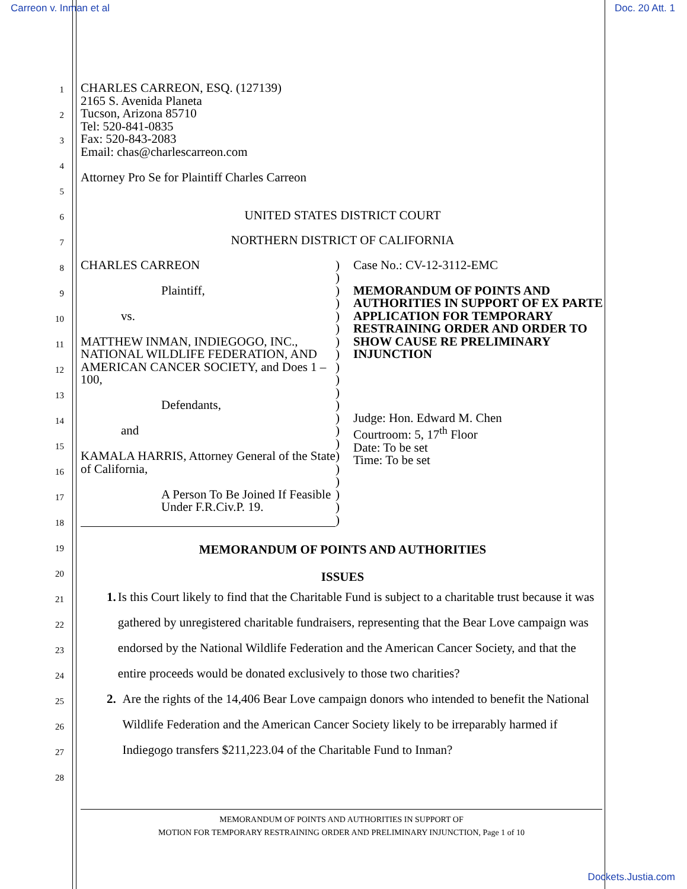Carreon v. Inman et al Doc. 20 Att. 1
CHARLES CARREON, ESQ. (127139)
2165 S. Avenida Planeta
Tucson, Arizona 85710
Tel: 520-841-0835
Fax: 520-843-2083
Email: chas@charlescarreon.com
Attorney Pro Se for Plaintiff Charles Carreon
UNITED STATES DISTRICT COURT
NORTHERN DISTRICT OF CALIFORNIA
CHARLES CARREON
Plaintiff,
vs.
MATTHEW INMAN, INDIEGOGO, INC., NATIONAL WILDLIFE FEDERATION, AND AMERICAN CANCER SOCIETY, and Does 1 – 100,
Defendants,
and
KAMALA HARRIS, Attorney General of the State of California,
A Person To Be Joined If Feasible Under F.R.Civ.P. 19.
)
)
)
)
)
)
)
)
)
)
)
)
)
)
)
)
)
)
)
)
)
Case No.: CV-12-3112-EMC
MEMORANDUM OF POINTS AND AUTHORITIES IN SUPPORT OF EX PARTE APPLICATION FOR TEMPORARY RESTRAINING ORDER AND ORDER TO SHOW CAUSE RE PRELIMINARY INJUNCTION
Judge: Hon. Edward M. Chen
Courtroom: 5, 17<sup>th</sup> Floor
Date: To be set
Time: To be set
MEMORANDUM OF POINTS AND AUTHORITIES
ISSUES
1. Is this Court likely to find that the Charitable Fund is subject to a charitable trust because it was gathered by unregistered charitable fundraisers, representing that the Bear Love campaign was endorsed by the National Wildlife Federation and the American Cancer Society, and that the entire proceeds would be donated exclusively to those two charities?
2. Are the rights of the 14,406 Bear Love campaign donors who intended to benefit the National Wildlife Federation and the American Cancer Society likely to be irreparably harmed if Indiegogo transfers $211,223.04 of the Charitable Fund to Inman?
1
2
3
4
5
6
7
8
9
10
11
12
13
14
15
16
17
18
19
20
21
22
23
24
25
26
27
28
MEMORANDUM OF POINTS AND AUTHORITIES IN SUPPORT OF
MOTION FOR TEMPORARY RESTRAINING ORDER AND PRELIMINARY INJUNCTION, Page 1 of 10
Dockets.Justia.com